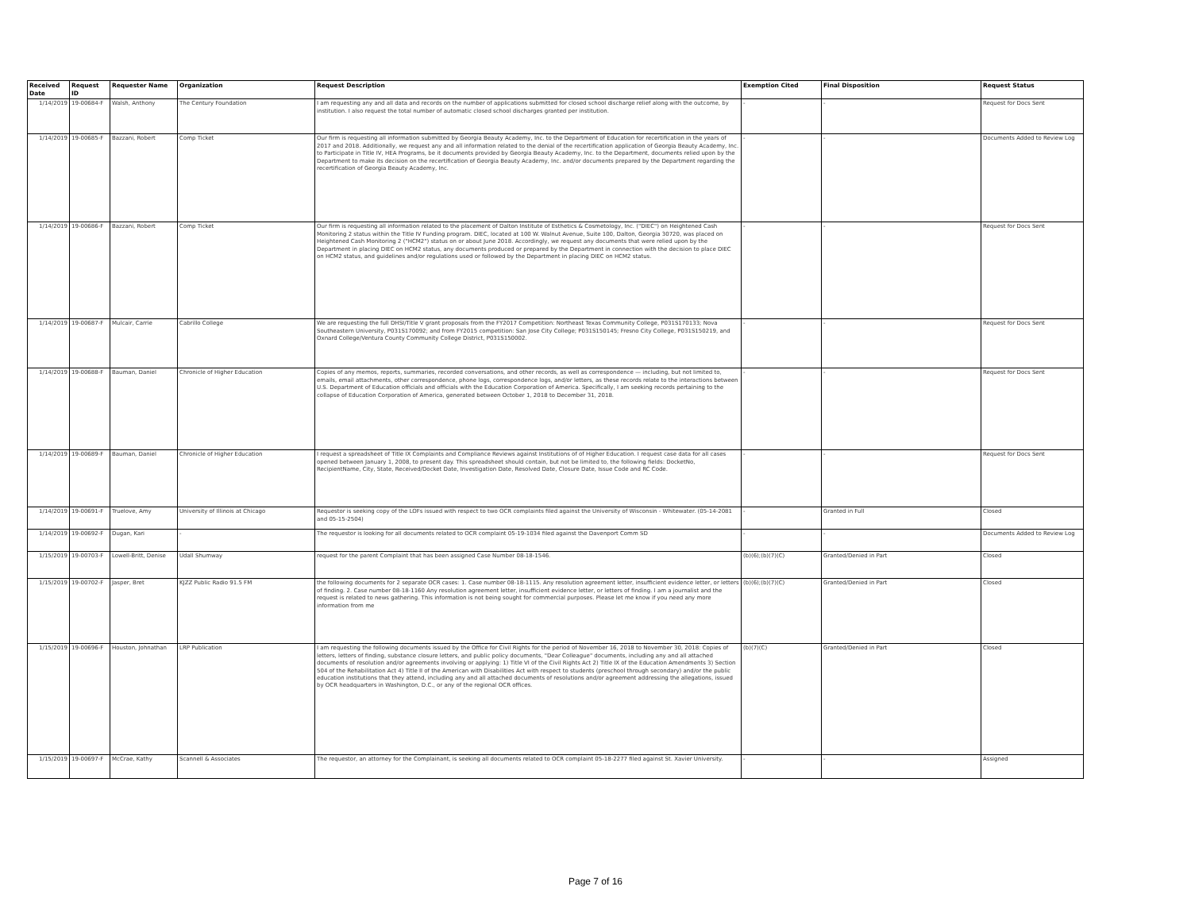| Received Date | Request ID | Requester Name | Organization | Request Description | Exemption Cited | Final Disposition | Request Status |
| --- | --- | --- | --- | --- | --- | --- | --- |
| 1/14/2019 | 19-00684-F | Walsh, Anthony | The Century Foundation | I am requesting any and all data and records on the number of applications submitted for closed school discharge relief along with the outcome, by institution. I also request the total number of automatic closed school discharges granted per institution. | - | - | Request for Docs Sent |
| 1/14/2019 | 19-00685-F | Bazzani, Robert | Comp Ticket | Our firm is requesting all information submitted by Georgia Beauty Academy, Inc. to the Department of Education for recertification in the years of 2017 and 2018. Additionally, we request any and all information related to the denial of the recertification application of Georgia Beauty Academy, Inc. to Participate in Title IV, HEA Programs, be it documents provided by Georgia Beauty Academy, Inc. to the Department, documents relied upon by the Department to make its decision on the recertification of Georgia Beauty Academy, Inc. and/or documents prepared by the Department regarding the recertification of Georgia Beauty Academy, Inc. | - | - | Documents Added to Review Log |
| 1/14/2019 | 19-00686-F | Bazzani, Robert | Comp Ticket | Our firm is requesting all information related to the placement of Dalton Institute of Esthetics & Cosmetology, Inc. ("DIEC") on Heightened Cash Monitoring 2 status within the Title IV Funding program. DIEC, located at 100 W. Walnut Avenue, Suite 100, Dalton, Georgia 30720, was placed on Heightened Cash Monitoring 2 ("HCM2") status on or about June 2018. Accordingly, we request any documents that were relied upon by the Department in placing DIEC on HCM2 status, any documents produced or prepared by the Department in connection with the decision to place DIEC on HCM2 status, and guidelines and/or regulations used or followed by the Department in placing DIEC on HCM2 status. | - | - | Request for Docs Sent |
| 1/14/2019 | 19-00687-F | Mulcair, Carrie | Cabrillo College | We are requesting the full DHSI/Title V grant proposals from the FY2017 Competition: Northeast Texas Community College, P031S170133; Nova Southeastern University, P031S170092; and from FY2015 competition: San Jose City College; P031S150145; Fresno City College, P031S150219, and Oxnard College/Ventura County Community College District, P031S150002. | - | - | Request for Docs Sent |
| 1/14/2019 | 19-00688-F | Bauman, Daniel | Chronicle of Higher Education | Copies of any memos, reports, summaries, recorded conversations, and other records, as well as correspondence — including, but not limited to, emails, email attachments, other correspondence, phone logs, correspondence logs, and/or letters, as these records relate to the interactions between U.S. Department of Education officials and officials with the Education Corporation of America. Specifically, I am seeking records pertaining to the collapse of Education Corporation of America, generated between October 1, 2018 to December 31, 2018. | - | - | Request for Docs Sent |
| 1/14/2019 | 19-00689-F | Bauman, Daniel | Chronicle of Higher Education | I request a spreadsheet of Title IX Complaints and Compliance Reviews against Institutions of of Higher Education. I request case data for all cases opened between January 1, 2008, to present day. This spreadsheet should contain, but not be limited to, the following fields: DocketNo, RecipientName, City, State, Received/Docket Date, Investigation Date, Resolved Date, Closure Date, Issue Code and RC Code. | - | - | Request for Docs Sent |
| 1/14/2019 | 19-00691-F | Truelove, Amy | University of Illinois at Chicago | Requestor is seeking copy of the LOFs issued with respect to two OCR complaints filed against the University of Wisconsin - Whitewater. (05-14-2081 and 05-15-2504) | - | Granted in Full | Closed |
| 1/14/2019 | 19-00692-F | Dugan, Kari | - | The requestor is looking for all documents related to OCR complaint 05-19-1034 filed against the Davenport Comm SD | - | - | Documents Added to Review Log |
| 1/15/2019 | 19-00703-F | Lowell-Britt, Denise | Udall Shumway | request for the parent Complaint that has been assigned Case Number 08-18-1546. | (b)(6);(b)(7)(C) | Granted/Denied in Part | Closed |
| 1/15/2019 | 19-00702-F | Jasper, Bret | KJZZ Public Radio 91.5 FM | the following documents for 2 separate OCR cases: 1. Case number 08-18-1115. Any resolution agreement letter, insufficient evidence letter, or letters of finding. 2. Case number 08-18-1160 Any resolution agreement letter, insufficient evidence letter, or letters of finding. I am a journalist and the request is related to news gathering. This information is not being sought for commercial purposes. Please let me know if you need any more information from me | (b)(6);(b)(7)(C) | Granted/Denied in Part | Closed |
| 1/15/2019 | 19-00696-F | Houston, Johnathan | LRP Publication | I am requesting the following documents issued by the Office for Civil Rights for the period of November 16, 2018 to November 30, 2018: Copies of letters, letters of finding, substance closure letters, and public policy documents, "Dear Colleague" documents, including any and all attached documents of resolution and/or agreements involving or applying: 1) Title VI of the Civil Rights Act 2) Title IX of the Education Amendments 3) Section 504 of the Rehabilitation Act 4) Title II of the American with Disabilities Act with respect to students (preschool through secondary) and/or the public education institutions that they attend, including any and all attached documents of resolutions and/or agreement addressing the allegations, issued by OCR headquarters in Washington, D.C., or any of the regional OCR offices. | (b)(7)(C) | Granted/Denied in Part | Closed |
| 1/15/2019 | 19-00697-F | McCrae, Kathy | Scannell & Associates | The requestor, an attorney for the Complainant, is seeking all documents related to OCR complaint 05-18-2277 filed against St. Xavier University. | - | - | Assigned |
Page 7 of 16